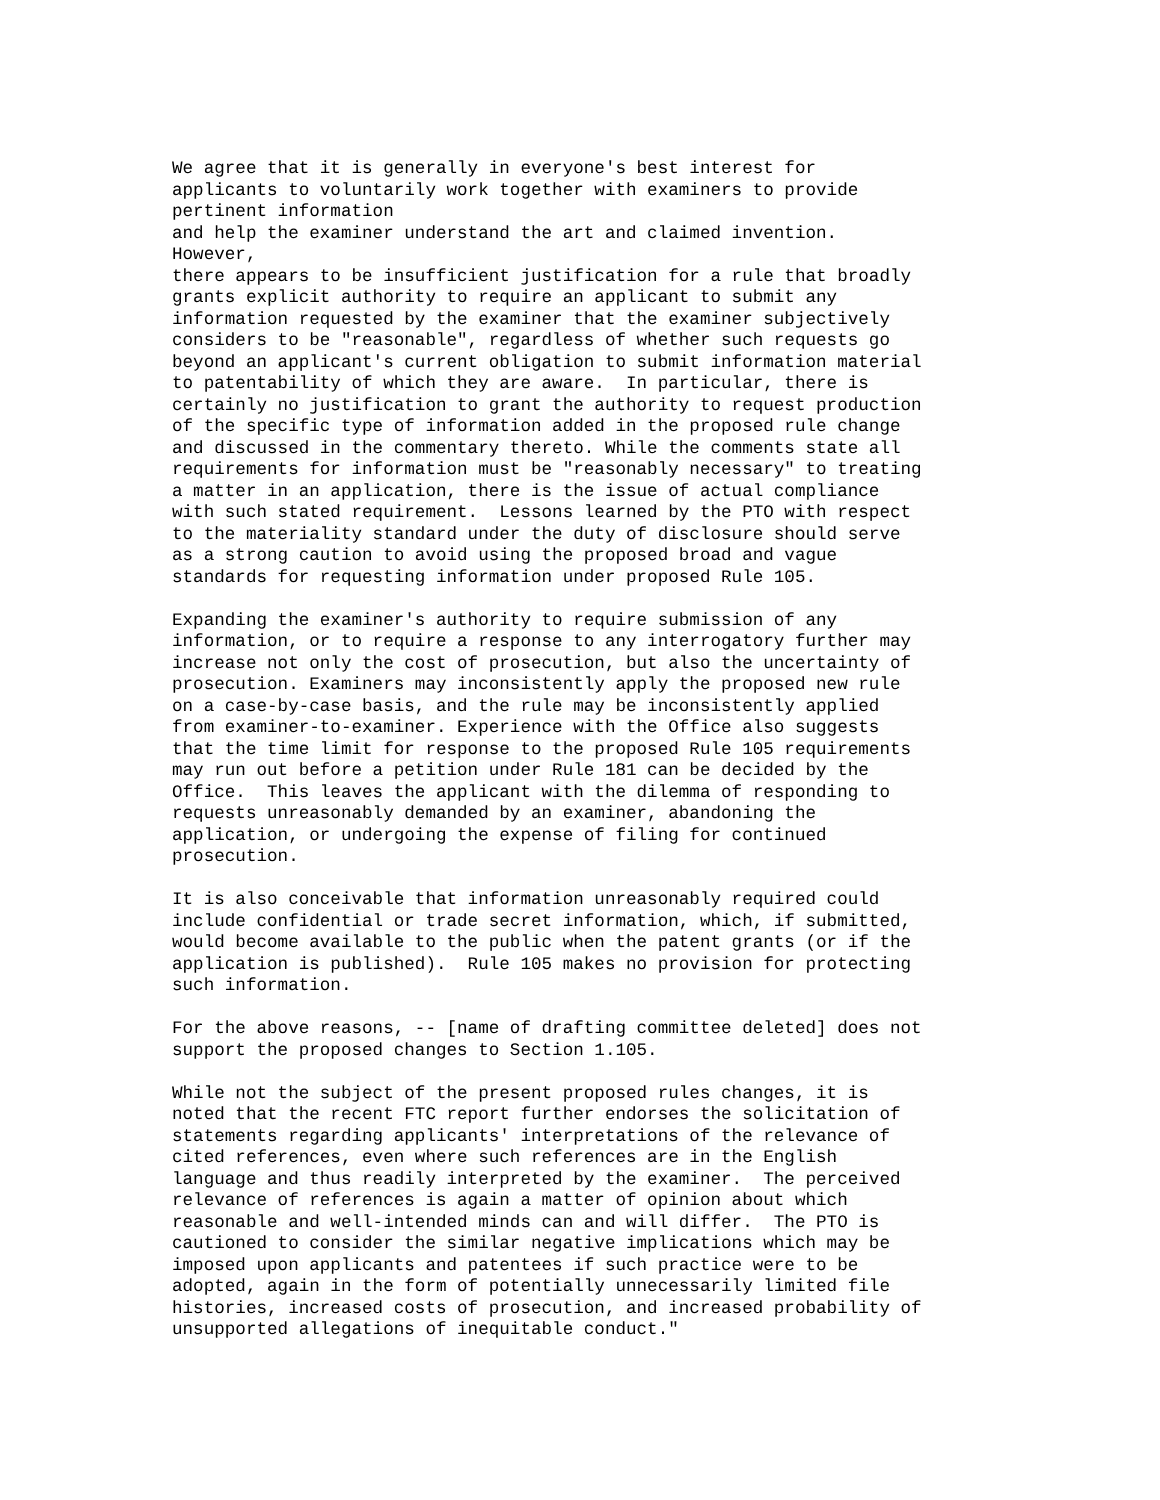We agree that it is generally in everyone's best interest for
applicants to voluntarily work together with examiners to provide
pertinent information
and help the examiner understand the art and claimed invention.
However,
there appears to be insufficient justification for a rule that broadly
grants explicit authority to require an applicant to submit any
information requested by the examiner that the examiner subjectively
considers to be "reasonable", regardless of whether such requests go
beyond an applicant's current obligation to submit information material
to patentability of which they are aware.  In particular, there is
certainly no justification to grant the authority to request production
of the specific type of information added in the proposed rule change
and discussed in the commentary thereto. While the comments state all
requirements for information must be "reasonably necessary" to treating
a matter in an application, there is the issue of actual compliance
with such stated requirement.  Lessons learned by the PTO with respect
to the materiality standard under the duty of disclosure should serve
as a strong caution to avoid using the proposed broad and vague
standards for requesting information under proposed Rule 105.

Expanding the examiner's authority to require submission of any
information, or to require a response to any interrogatory further may
increase not only the cost of prosecution, but also the uncertainty of
prosecution. Examiners may inconsistently apply the proposed new rule
on a case-by-case basis, and the rule may be inconsistently applied
from examiner-to-examiner. Experience with the Office also suggests
that the time limit for response to the proposed Rule 105 requirements
may run out before a petition under Rule 181 can be decided by the
Office.  This leaves the applicant with the dilemma of responding to
requests unreasonably demanded by an examiner, abandoning the
application, or undergoing the expense of filing for continued
prosecution.

It is also conceivable that information unreasonably required could
include confidential or trade secret information, which, if submitted,
would become available to the public when the patent grants (or if the
application is published).  Rule 105 makes no provision for protecting
such information.

For the above reasons, -- [name of drafting committee deleted] does not
support the proposed changes to Section 1.105.

While not the subject of the present proposed rules changes, it is
noted that the recent FTC report further endorses the solicitation of
statements regarding applicants' interpretations of the relevance of
cited references, even where such references are in the English
language and thus readily interpreted by the examiner.  The perceived
relevance of references is again a matter of opinion about which
reasonable and well-intended minds can and will differ.  The PTO is
cautioned to consider the similar negative implications which may be
imposed upon applicants and patentees if such practice were to be
adopted, again in the form of potentially unnecessarily limited file
histories, increased costs of prosecution, and increased probability of
unsupported allegations of inequitable conduct."